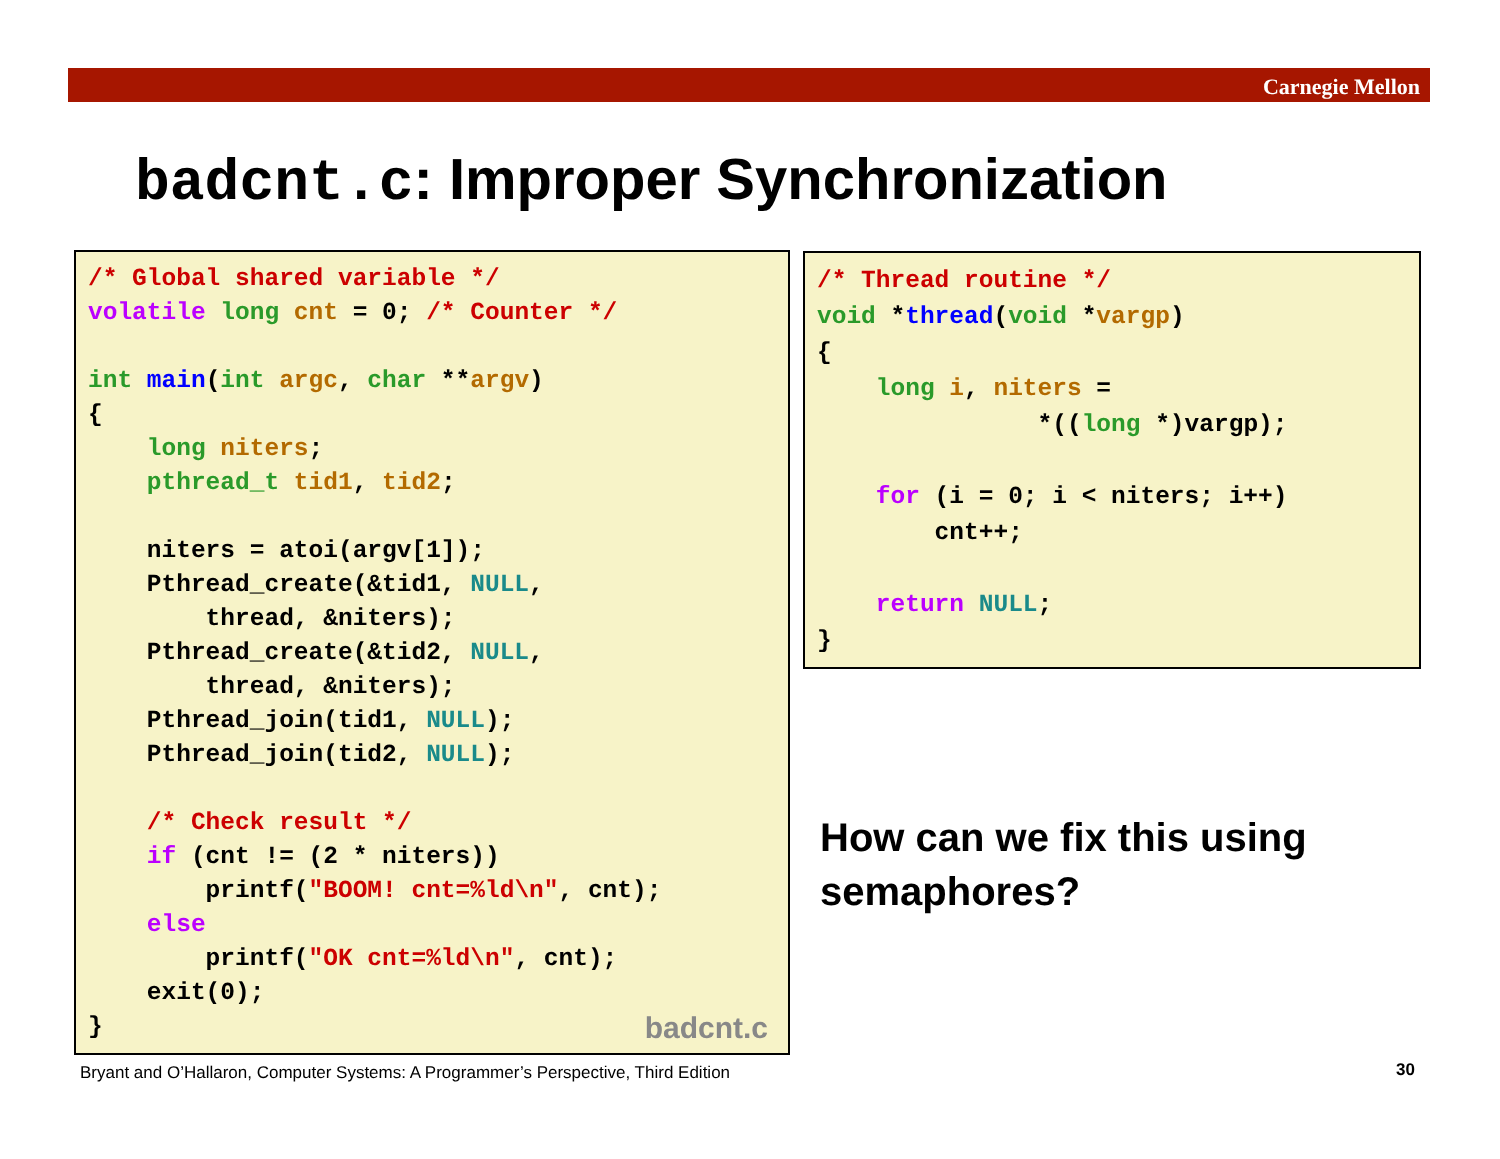Carnegie Mellon
badcnt.c: Improper Synchronization
/* Global shared variable */
volatile long cnt = 0; /* Counter */

int main(int argc, char **argv)
{
    long niters;
    pthread_t tid1, tid2;

    niters = atoi(argv[1]);
    Pthread_create(&tid1, NULL,
        thread, &niters);
    Pthread_create(&tid2, NULL,
        thread, &niters);
    Pthread_join(tid1, NULL);
    Pthread_join(tid2, NULL);

    /* Check result */
    if (cnt != (2 * niters))
        printf("BOOM! cnt=%ld\n", cnt);
    else
        printf("OK cnt=%ld\n", cnt);
    exit(0);
}
badcnt.c
/* Thread routine */
void *thread(void *vargp)
{
    long i, niters =
               *((long *)vargp);

    for (i = 0; i < niters; i++)
        cnt++;

    return NULL;
}
How can we fix this using
semaphores?
Bryant and O’Hallaron, Computer Systems: A Programmer’s Perspective, Third Edition
30